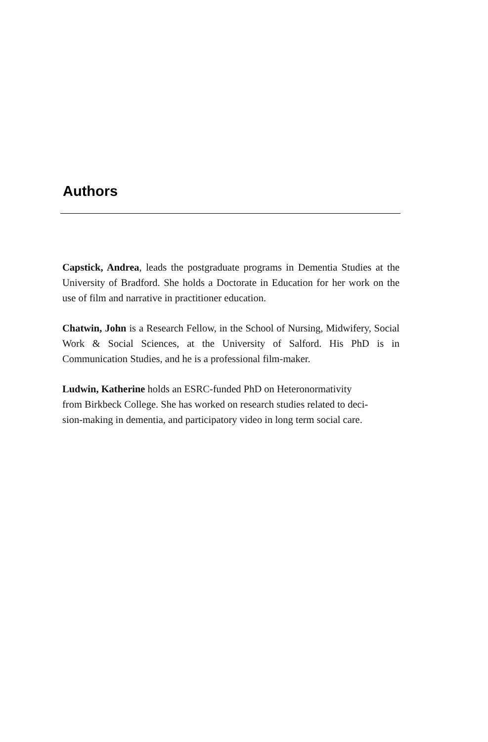Authors
Capstick, Andrea, leads the postgraduate programs in Dementia Studies at the University of Bradford. She holds a Doctorate in Education for her work on the use of film and narrative in practitioner education.
Chatwin, John is a Research Fellow, in the School of Nursing, Midwifery, Social Work & Social Sciences, at the University of Salford. His PhD is in Communication Studies, and he is a professional film-maker.
Ludwin, Katherine holds an ESRC-funded PhD on Heteronormativity
from Birkbeck College. She has worked on research studies related to deci-
sion-making in dementia, and participatory video in long term social care.